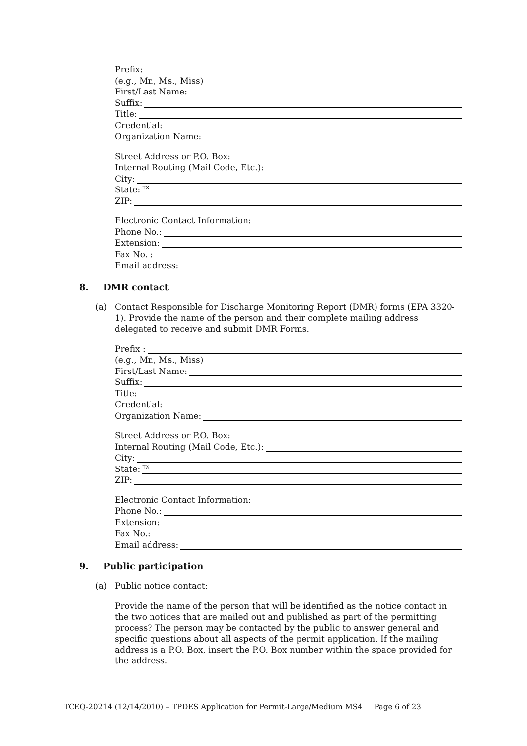Prefix:
(e.g., Mr., Ms., Miss)
First/Last Name:
Suffix:
Title:
Credential:
Organization Name:
Street Address or P.O. Box:
Internal Routing (Mail Code, Etc.):
City:
State: TX
ZIP:
Electronic Contact Information:
Phone No.:
Extension:
Fax No. :
Email address:
8. DMR contact
(a) Contact Responsible for Discharge Monitoring Report (DMR) forms (EPA 3320-1). Provide the name of the person and their complete mailing address delegated to receive and submit DMR Forms.
Prefix :
(e.g., Mr., Ms., Miss)
First/Last Name:
Suffix:
Title:
Credential:
Organization Name:
Street Address or P.O. Box:
Internal Routing (Mail Code, Etc.):
City:
State: TX
ZIP:
Electronic Contact Information:
Phone No.:
Extension:
Fax No.:
Email address:
9. Public participation
(a) Public notice contact:
Provide the name of the person that will be identified as the notice contact in the two notices that are mailed out and published as part of the permitting process? The person may be contacted by the public to answer general and specific questions about all aspects of the permit application. If the mailing address is a P.O. Box, insert the P.O. Box number within the space provided for the address.
TCEQ-20214 (12/14/2010) – TPDES Application for Permit-Large/Medium MS4 Page 6 of 23